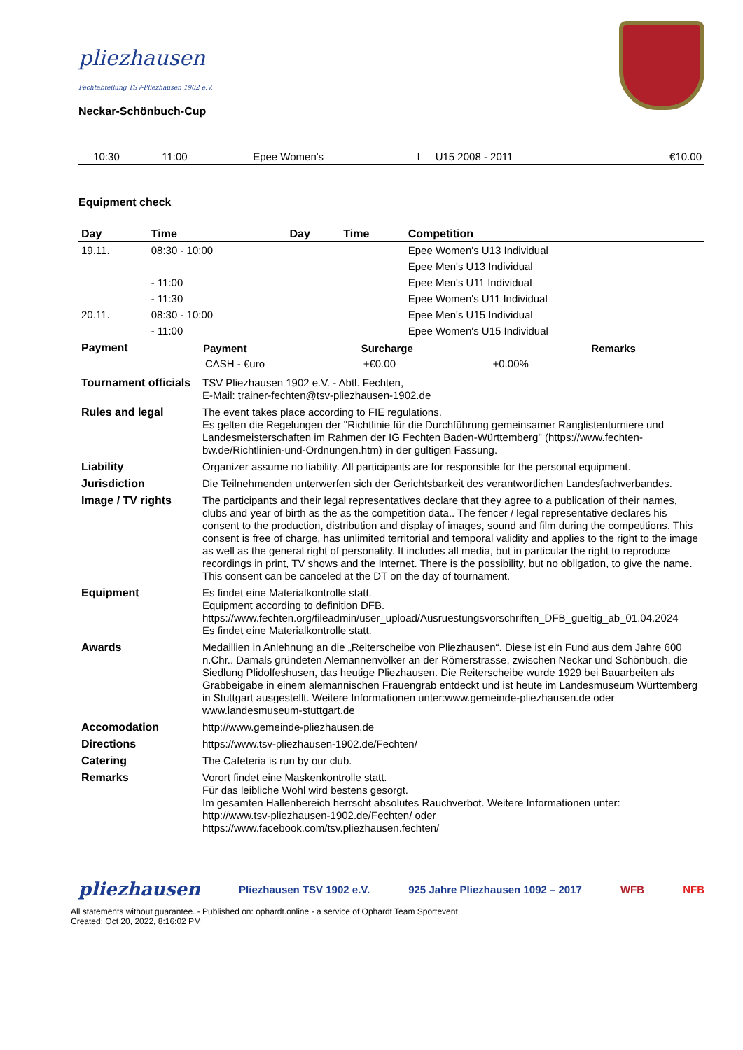pliezhausen
Fechtabteilung TSV-Pliezhausen 1902 e.V.
Neckar-Schönbuch-Cup
| | 10:30 | 11:00 | | | Epee Women's | I | U15 2008 - 2011 | | €10.00 |
Equipment check
| Day | Time | Day | Time | Competition |
| --- | --- | --- | --- | --- |
| 19.11. | 08:30 - 10:00 | | | Epee Women's U13 Individual |
| | | | | Epee Men's U13 Individual |
| | - 11:00 | | | Epee Men's U11 Individual |
| | - 11:30 | | | Epee Women's U11 Individual |
| 20.11. | 08:30 - 10:00 | | | Epee Men's U15 Individual |
| | - 11:00 | | | Epee Women's U15 Individual |
| Payment | / Payment / Surcharge / / Remarks / / --- / --- / --- / --- / / CASH - €uro / +€0.00 / +0.00% / / |
| Tournament officials | TSV Pliezhausen 1902 e.V. - Abtl. Fechten, E-Mail: trainer-fechten@tsv-pliezhausen-1902.de |
| Rules and legal | The event takes place according to FIE regulations. Es gelten die Regelungen der "Richtlinie für die Durchführung gemeinsamer Ranglistenturniere und Landesmeisterschaften im Rahmen der IG Fechten Baden-Württemberg" (https://www.fechten-bw.de/Richtlinien-und-Ordnungen.htm) in der gültigen Fassung. |
| Liability | Organizer assume no liability. All participants are for responsible for the personal equipment. |
| Jurisdiction | Die Teilnehmenden unterwerfen sich der Gerichtsbarkeit des verantwortlichen Landesfachverbandes. |
| Image / TV rights | The participants and their legal representatives declare that they agree to a publication of their names, clubs and year of birth as the as the competition data.. The fencer / legal representative declares his consent to the production, distribution and display of images, sound and film during the competitions. This consent is free of charge, has unlimited territorial and temporal validity and applies to the right to the image as well as the general right of personality. It includes all media, but in particular the right to reproduce recordings in print, TV shows and the Internet. There is the possibility, but no obligation, to give the name. This consent can be canceled at the DT on the day of tournament. |
| Equipment | Es findet eine Materialkontrolle statt. Equipment according to definition DFB. https://www.fechten.org/fileadmin/user_upload/Ausruestungsvorschriften_DFB_gueltig_ab_01.04.2024 Es findet eine Materialkontrolle statt. |
| Awards | Medaillien in Anlehnung an die „Reiterscheibe von Pliezhausen“. Diese ist ein Fund aus dem Jahre 600 n.Chr.. Damals gründeten Alemannenvölker an der Römerstrasse, zwischen Neckar und Schönbuch, die Siedlung Plidolfeshusen, das heutige Pliezhausen. Die Reiterscheibe wurde 1929 bei Bauarbeiten als Grabbeigabe in einem alemannischen Frauengrab entdeckt und ist heute im Landesmuseum Württemberg in Stuttgart ausgestellt. Weitere Informationen unter:www.gemeinde-pliezhausen.de oder www.landesmuseum-stuttgart.de |
| Accomodation | http://www.gemeinde-pliezhausen.de |
| Directions | https://www.tsv-pliezhausen-1902.de/Fechten/ |
| Catering | The Cafeteria is run by our club. |
| Remarks | Vorort findet eine Maskenkontrolle statt. Für das leibliche Wohl wird bestens gesorgt. Im gesamten Hallenbereich herrscht absolutes Rauchverbot. Weitere Informationen unter: http://www.tsv-pliezhausen-1902.de/Fechten/ oder https://www.facebook.com/tsv.pliezhausen.fechten/ |
pliezhausen Pliezhausen TSV 1902 e.V. 925 Jahre Pliezhausen 1092 – 2017 WFB NFB
All statements without guarantee. - Published on: ophardt.online - a service of Ophardt Team Sportevent
Created: Oct 20, 2022, 8:16:02 PM